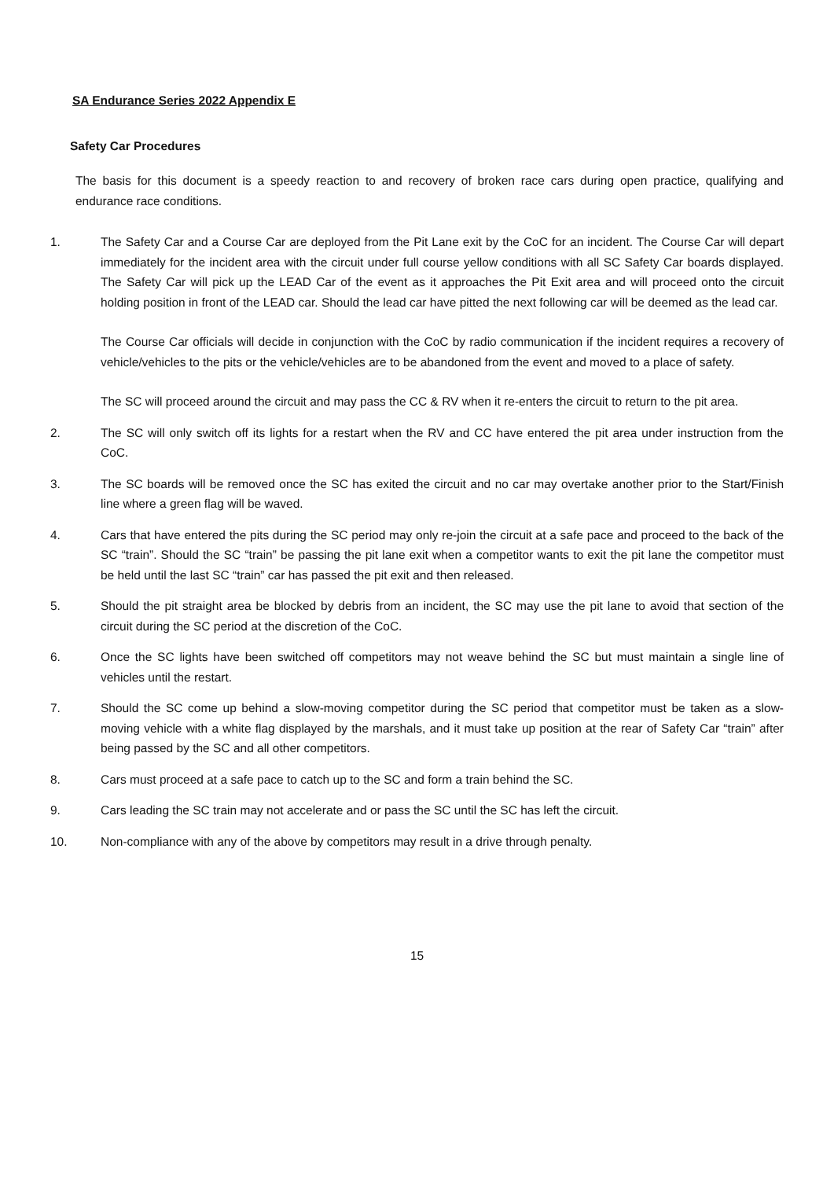SA Endurance Series 2022 Appendix E
Safety Car Procedures
The basis for this document is a speedy reaction to and recovery of broken race cars during open practice, qualifying and endurance race conditions.
1. The Safety Car and a Course Car are deployed from the Pit Lane exit by the CoC for an incident. The Course Car will depart immediately for the incident area with the circuit under full course yellow conditions with all SC Safety Car boards displayed. The Safety Car will pick up the LEAD Car of the event as it approaches the Pit Exit area and will proceed onto the circuit holding position in front of the LEAD car. Should the lead car have pitted the next following car will be deemed as the lead car.
The Course Car officials will decide in conjunction with the CoC by radio communication if the incident requires a recovery of vehicle/vehicles to the pits or the vehicle/vehicles are to be abandoned from the event and moved to a place of safety.
The SC will proceed around the circuit and may pass the CC & RV when it re-enters the circuit to return to the pit area.
2. The SC will only switch off its lights for a restart when the RV and CC have entered the pit area under instruction from the CoC.
3. The SC boards will be removed once the SC has exited the circuit and no car may overtake another prior to the Start/Finish line where a green flag will be waved.
4. Cars that have entered the pits during the SC period may only re-join the circuit at a safe pace and proceed to the back of the SC “train”. Should the SC “train” be passing the pit lane exit when a competitor wants to exit the pit lane the competitor must be held until the last SC “train” car has passed the pit exit and then released.
5. Should the pit straight area be blocked by debris from an incident, the SC may use the pit lane to avoid that section of the circuit during the SC period at the discretion of the CoC.
6. Once the SC lights have been switched off competitors may not weave behind the SC but must maintain a single line of vehicles until the restart.
7. Should the SC come up behind a slow-moving competitor during the SC period that competitor must be taken as a slow-moving vehicle with a white flag displayed by the marshals, and it must take up position at the rear of Safety Car “train” after being passed by the SC and all other competitors.
8. Cars must proceed at a safe pace to catch up to the SC and form a train behind the SC.
9. Cars leading the SC train may not accelerate and or pass the SC until the SC has left the circuit.
10. Non-compliance with any of the above by competitors may result in a drive through penalty.
15